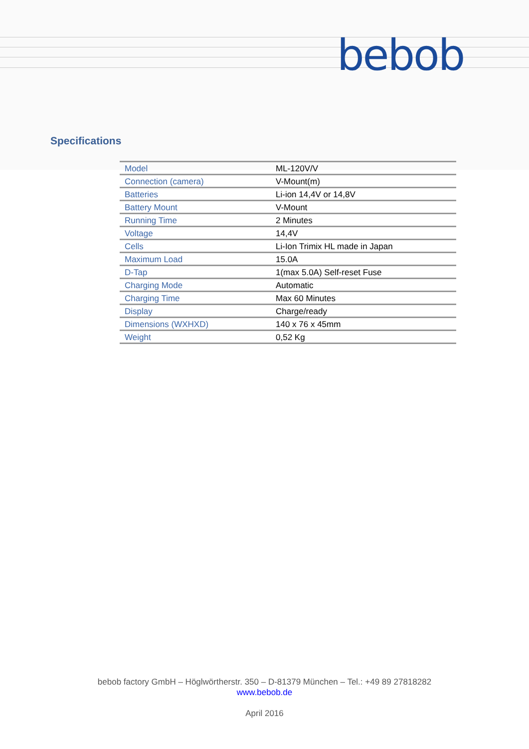bebob
Specifications
| Model | ML-120V/V |
| Connection (camera) | V-Mount(m) |
| Batteries | Li-ion 14,4V or 14,8V |
| Battery Mount | V-Mount |
| Running Time | 2 Minutes |
| Voltage | 14,4V |
| Cells | Li-Ion Trimix HL made in Japan |
| Maximum Load | 15.0A |
| D-Tap | 1(max 5.0A) Self-reset Fuse |
| Charging Mode | Automatic |
| Charging Time | Max 60 Minutes |
| Display | Charge/ready |
| Dimensions (WXHXD) | 140 x 76 x 45mm |
| Weight | 0,52 Kg |
bebob factory GmbH – Höglwörtherstr. 350 – D-81379 München – Tel.: +49 89 27818282
www.bebob.de
April 2016